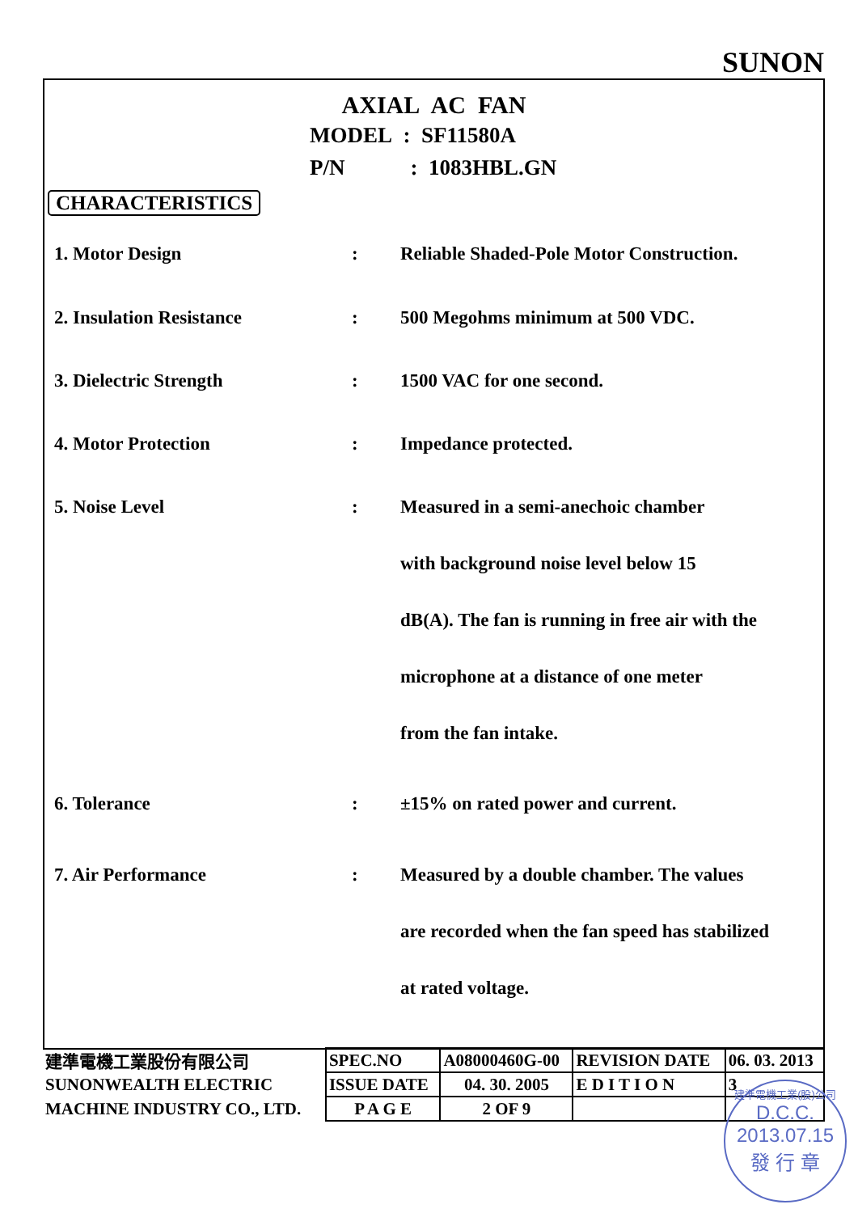SUNON
AXIAL AC FAN
MODEL : SF11580A
P/N : 1083HBL.GN
CHARACTERISTICS
1. Motor Design : Reliable Shaded-Pole Motor Construction.
2. Insulation Resistance : 500 Megohms minimum at 500 VDC.
3. Dielectric Strength : 1500 VAC for one second.
4. Motor Protection : Impedance protected.
5. Noise Level : Measured in a semi-anechoic chamber
with background noise level below 15
dB(A). The fan is running in free air with the
microphone at a distance of one meter
from the fan intake.
6. Tolerance : ±15% on rated power and current.
7. Air Performance : Measured by a double chamber. The values
are recorded when the fan speed has stabilized
at rated voltage.
| 建準電機工業股份有限公司 | SPEC.NO | A08000460G-00 | REVISION DATE | 06. 03. 2013 |
| SUNONWEALTH ELECTRIC | ISSUE DATE | 04. 30. 2005 | E D I T I O N | 3 |
| MACHINE INDUSTRY CO., LTD. | P A G E | 2 OF 9 | | |
建準電機工業(股)公司
D.C.C.
2013.07.15
發 行 章